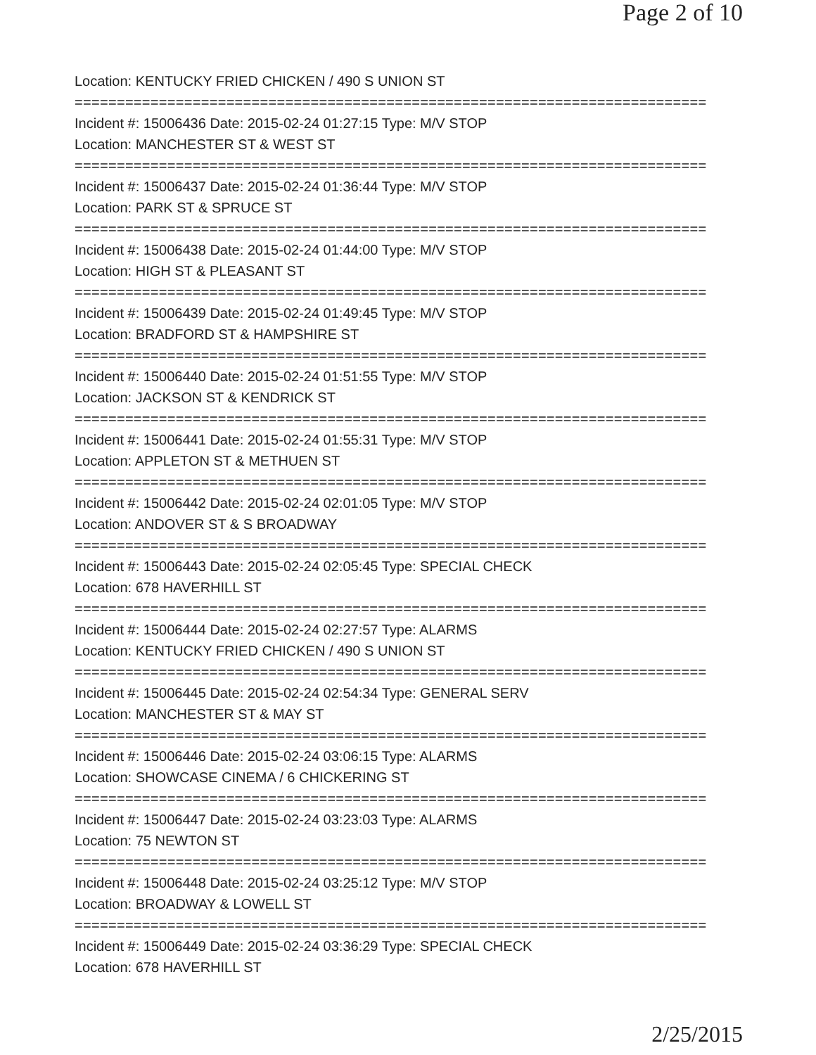Page 2 of 10
Location: KENTUCKY FRIED CHICKEN / 490 S UNION ST
===========================================================================
Incident #: 15006436 Date: 2015-02-24 01:27:15 Type: M/V STOP
Location: MANCHESTER ST & WEST ST
===========================================================================
Incident #: 15006437 Date: 2015-02-24 01:36:44 Type: M/V STOP
Location: PARK ST & SPRUCE ST
===========================================================================
Incident #: 15006438 Date: 2015-02-24 01:44:00 Type: M/V STOP
Location: HIGH ST & PLEASANT ST
===========================================================================
Incident #: 15006439 Date: 2015-02-24 01:49:45 Type: M/V STOP
Location: BRADFORD ST & HAMPSHIRE ST
===========================================================================
Incident #: 15006440 Date: 2015-02-24 01:51:55 Type: M/V STOP
Location: JACKSON ST & KENDRICK ST
===========================================================================
Incident #: 15006441 Date: 2015-02-24 01:55:31 Type: M/V STOP
Location: APPLETON ST & METHUEN ST
===========================================================================
Incident #: 15006442 Date: 2015-02-24 02:01:05 Type: M/V STOP
Location: ANDOVER ST & S BROADWAY
===========================================================================
Incident #: 15006443 Date: 2015-02-24 02:05:45 Type: SPECIAL CHECK
Location: 678 HAVERHILL ST
===========================================================================
Incident #: 15006444 Date: 2015-02-24 02:27:57 Type: ALARMS
Location: KENTUCKY FRIED CHICKEN / 490 S UNION ST
===========================================================================
Incident #: 15006445 Date: 2015-02-24 02:54:34 Type: GENERAL SERV
Location: MANCHESTER ST & MAY ST
===========================================================================
Incident #: 15006446 Date: 2015-02-24 03:06:15 Type: ALARMS
Location: SHOWCASE CINEMA / 6 CHICKERING ST
===========================================================================
Incident #: 15006447 Date: 2015-02-24 03:23:03 Type: ALARMS
Location: 75 NEWTON ST
===========================================================================
Incident #: 15006448 Date: 2015-02-24 03:25:12 Type: M/V STOP
Location: BROADWAY & LOWELL ST
===========================================================================
Incident #: 15006449 Date: 2015-02-24 03:36:29 Type: SPECIAL CHECK
Location: 678 HAVERHILL ST
2/25/2015